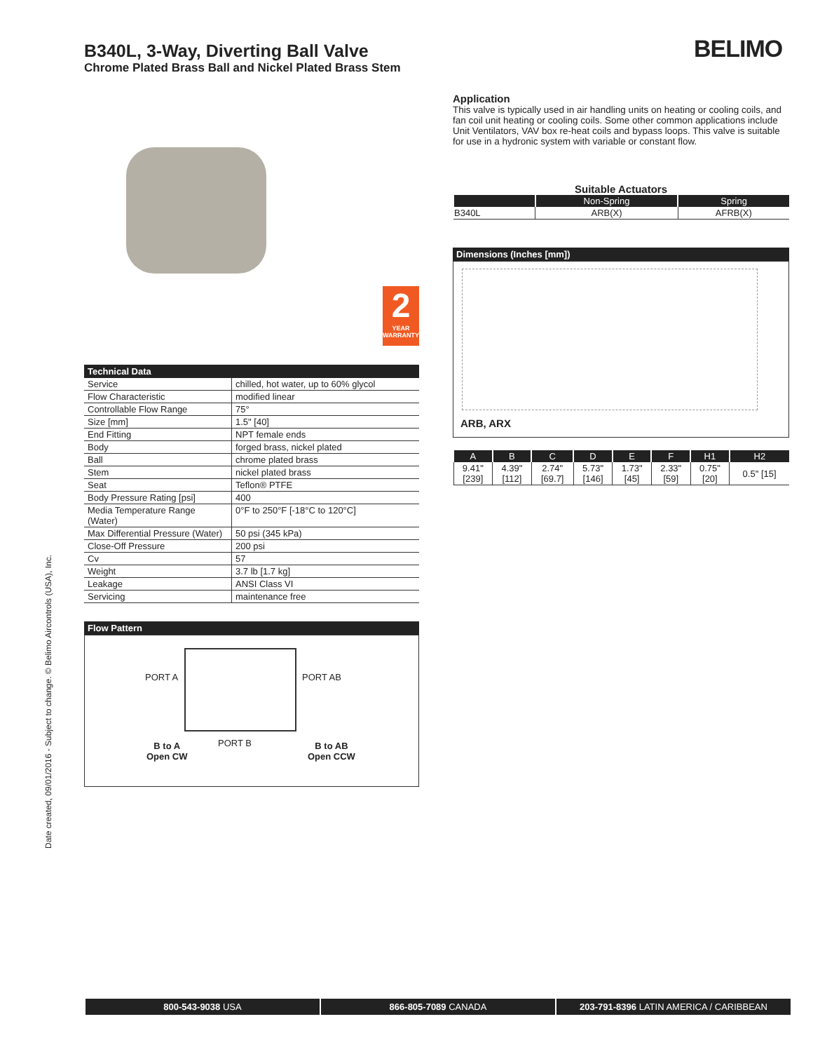B340L, 3-Way, Diverting Ball Valve
Chrome Plated Brass Ball and Nickel Plated Brass Stem
BELIMO
2
YEAR WARRANTY
Date created, 09/01/2016 - Subject to change. © Belimo Aircontrols (USA), Inc.
Technical Data
| Service | chilled, hot water, up to 60% glycol |
| Flow Characteristic | modified linear |
| Controllable Flow Range | 75° |
| Size [mm] | 1.5" [40] |
| End Fitting | NPT female ends |
| Body | forged brass, nickel plated |
| Ball | chrome plated brass |
| Stem | nickel plated brass |
| Seat | Teflon® PTFE |
| Body Pressure Rating [psi] | 400 |
| Media Temperature Range (Water) | 0°F to 250°F [-18°C to 120°C] |
| Max Differential Pressure (Water) | 50 psi (345 kPa) |
| Close-Off Pressure | 200 psi |
| Cv | 57 |
| Weight | 3.7 lb [1.7 kg] |
| Leakage | ANSI Class VI |
| Servicing | maintenance free |
Flow Pattern
PORT A PORT AB
PORT B
B to A
Open CW
B to AB
Open CCW
Application
This valve is typically used in air handling units on heating or cooling coils, and fan coil unit heating or cooling coils. Some other common applications include Unit Ventilators, VAV box re-heat coils and bypass loops. This valve is suitable for use in a hydronic system with variable or constant flow.
Suitable Actuators
| | Non-Spring | Spring |
| --- | --- | --- |
| B340L | ARB(X) | AFRB(X) |
Dimensions (Inches [mm])
ARB, ARX
| A | B | C | D | E | F | H1 | H2 |
| --- | --- | --- | --- | --- | --- | --- | --- |
| 9.41" [239] | 4.39" [112] | 2.74" [69.7] | 5.73" [146] | 1.73" [45] | 2.33" [59] | 0.75" [20] | 0.5" [15] |
800-543-9038 USA 866-805-7089 CANADA 203-791-8396 LATIN AMERICA / CARIBBEAN